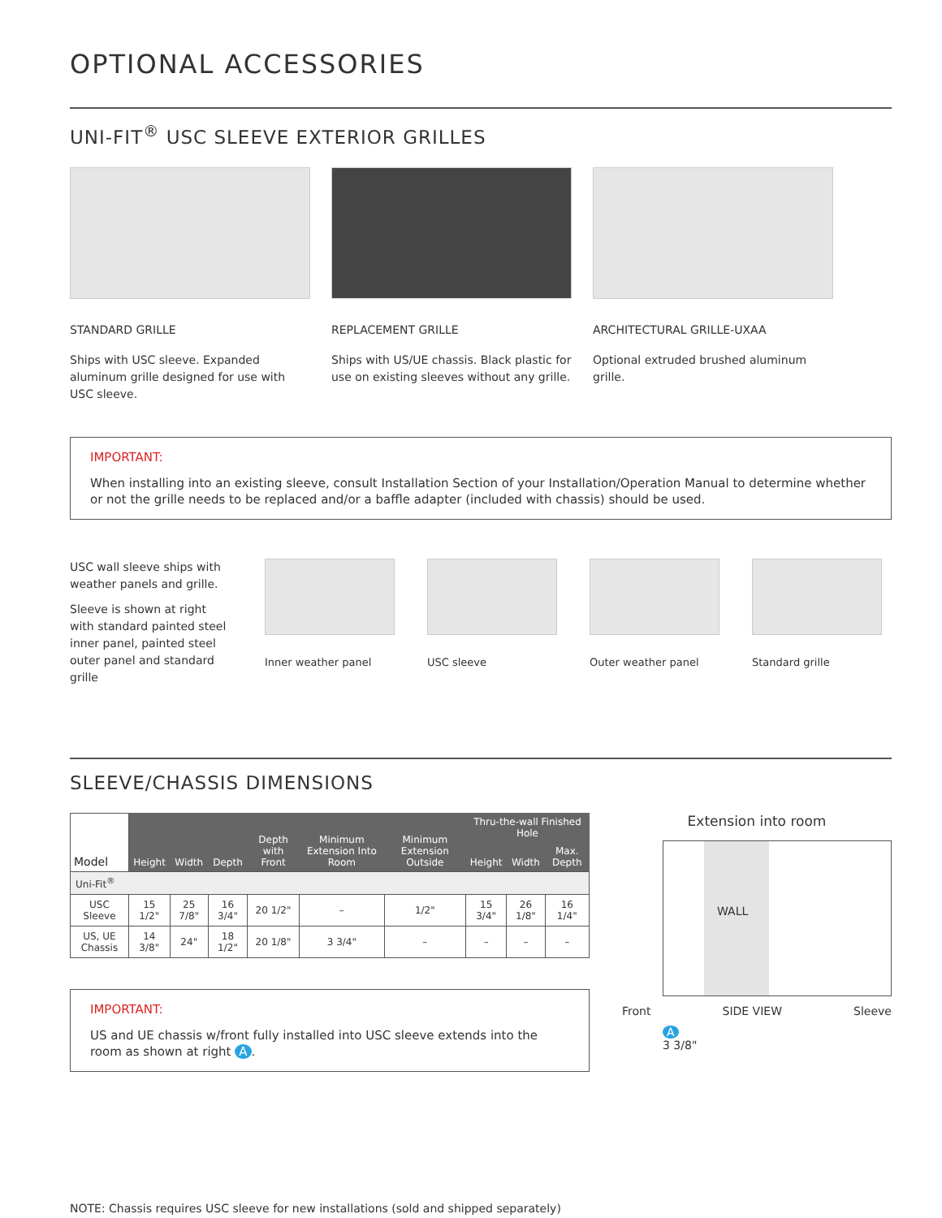OPTIONAL ACCESSORIES
UNI-FIT<sup>®</sup> USC SLEEVE EXTERIOR GRILLES
STANDARD GRILLE
Ships with USC sleeve. Expanded aluminum grille designed for use with USC sleeve.
REPLACEMENT GRILLE
Ships with US/UE chassis. Black plastic for use on existing sleeves without any grille.
ARCHITECTURAL GRILLE-UXAA
Optional extruded brushed aluminum grille.
IMPORTANT:
When installing into an existing sleeve, consult Installation Section of your Installation/Operation Manual to determine whether or not the grille needs to be replaced and/or a baffle adapter (included with chassis) should be used.
USC wall sleeve ships with weather panels and grille.
Sleeve is shown at right with standard painted steel inner panel, painted steel outer panel and standard grille
Inner weather panel USC sleeve Outer weather panel Standard grille
SLEEVE/CHASSIS DIMENSIONS
| Model | Height | Width | Depth | Depth with Front | Minimum Extension Into Room | Minimum Extension Outside | Thru-the-wall Finished Hole | | |
| --- | --- | --- | --- | --- | --- | --- | --- | --- | --- |
| | | | | | | | Height | Width | Max. Depth |
| Uni-Fit<sup>®</sup> | | | | | | | | | |
| USC Sleeve | 15 1/2" | 25 7/8" | 16 3/4" | 20 1/2" | – | 1/2" | 15 3/4" | 26 1/8" | 16 1/4" |
| US, UE Chassis | 14 3/8" | 24" | 18 1/2" | 20 1/8" | 3 3/4" | – | – | – | – |
IMPORTANT:
US and UE chassis w/front fully installed into USC sleeve extends into the room as shown at right A.
Extension into room
WALL
Front SIDE VIEW Sleeve
A
3 3/8"
NOTE: Chassis requires USC sleeve for new installations (sold and shipped separately)